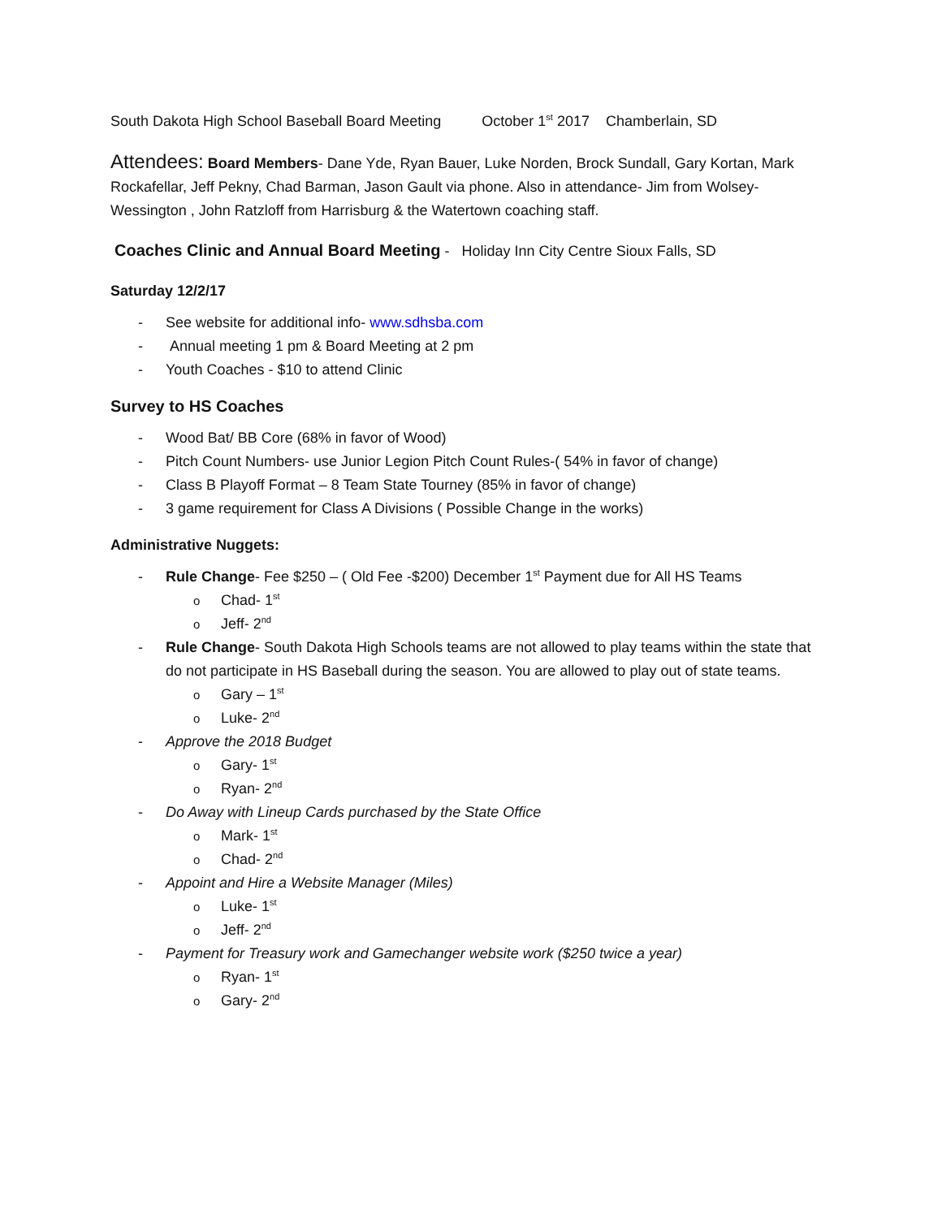South Dakota High School Baseball Board Meeting October 1<sup>st</sup> 2017 Chamberlain, SD
Attendees: Board Members- Dane Yde, Ryan Bauer, Luke Norden, Brock Sundall, Gary Kortan, Mark Rockafellar, Jeff Pekny, Chad Barman, Jason Gault via phone. Also in attendance- Jim from Wolsey-Wessington , John Ratzloff from Harrisburg & the Watertown coaching staff.
Coaches Clinic and Annual Board Meeting - Holiday Inn City Centre Sioux Falls, SD
Saturday 12/2/17
- See website for additional info- www.sdhsba.com
- Annual meeting 1 pm & Board Meeting at 2 pm
- Youth Coaches - $10 to attend Clinic
Survey to HS Coaches
- Wood Bat/ BB Core (68% in favor of Wood)
- Pitch Count Numbers- use Junior Legion Pitch Count Rules-( 54% in favor of change)
- Class B Playoff Format – 8 Team State Tourney (85% in favor of change)
- 3 game requirement for Class A Divisions ( Possible Change in the works)
Administrative Nuggets:
- Rule Change- Fee $250 – ( Old Fee -$200) December 1<sup>st</sup> Payment due for All HS Teams
o Chad- 1<sup>st</sup>
o Jeff- 2<sup>nd</sup>
- Rule Change- South Dakota High Schools teams are not allowed to play teams within the state that do not participate in HS Baseball during the season. You are allowed to play out of state teams.
o Gary – 1<sup>st</sup>
o Luke- 2<sup>nd</sup>
- Approve the 2018 Budget
o Gary- 1<sup>st</sup>
o Ryan- 2<sup>nd</sup>
- Do Away with Lineup Cards purchased by the State Office
o Mark- 1<sup>st</sup>
o Chad- 2<sup>nd</sup>
- Appoint and Hire a Website Manager (Miles)
o Luke- 1<sup>st</sup>
o Jeff- 2<sup>nd</sup>
- Payment for Treasury work and Gamechanger website work ($250 twice a year)
o Ryan- 1<sup>st</sup>
o Gary- 2<sup>nd</sup>